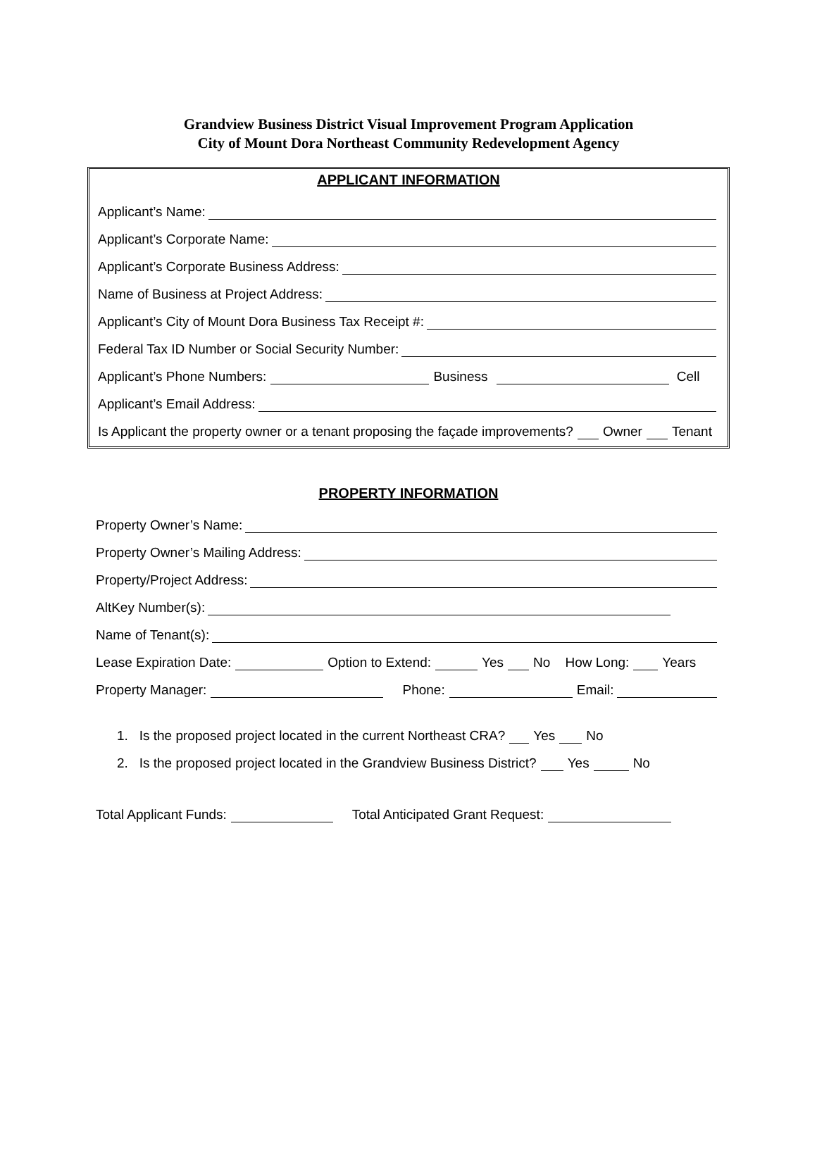Grandview Business District Visual Improvement Program Application
City of Mount Dora Northeast Community Redevelopment Agency
APPLICANT INFORMATION
Applicant’s Name:
Applicant’s Corporate Name:
Applicant’s Corporate Business Address:
Name of Business at Project Address:
Applicant’s City of Mount Dora Business Tax Receipt #:
Federal Tax ID Number or Social Security Number:
Applicant’s Phone Numbers: Business Cell
Applicant’s Email Address:
Is Applicant the property owner or a tenant proposing the façade improvements? Owner Tenant
PROPERTY INFORMATION
Property Owner’s Name:
Property Owner’s Mailing Address:
Property/Project Address:
AltKey Number(s):
Name of Tenant(s):
Lease Expiration Date: Option to Extend: Yes No How Long: Years
Property Manager: Phone: Email:
1. Is the proposed project located in the current Northeast CRA? Yes No
2. Is the proposed project located in the Grandview Business District? Yes No
Total Applicant Funds: Total Anticipated Grant Request: